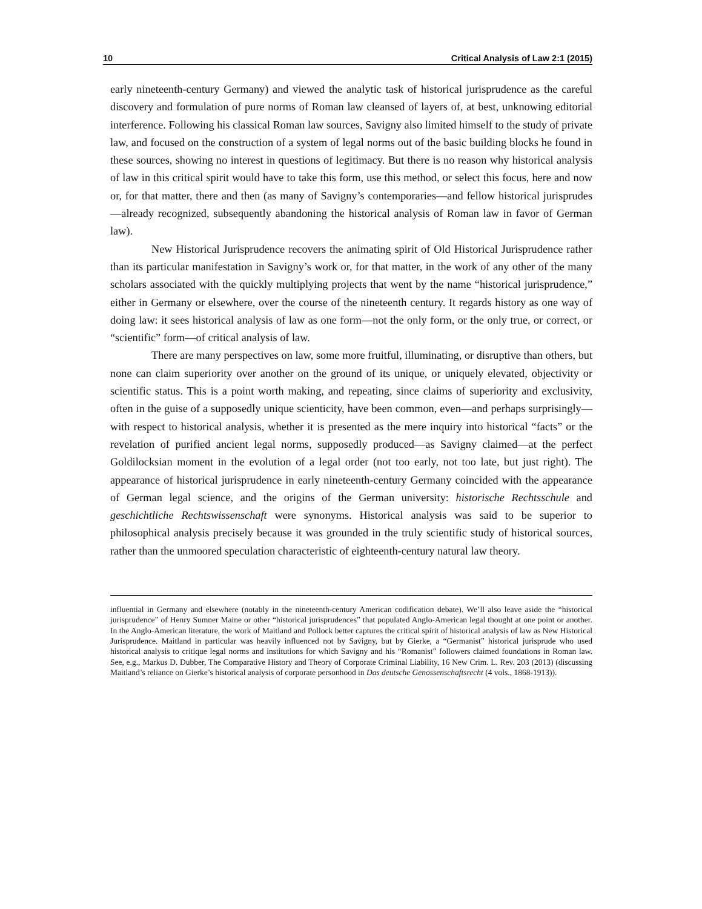10 Critical Analysis of Law 2:1 (2015)
early nineteenth-century Germany) and viewed the analytic task of historical jurisprudence as the careful discovery and formulation of pure norms of Roman law cleansed of layers of, at best, unknowing editorial interference. Following his classical Roman law sources, Savigny also limited himself to the study of private law, and focused on the construction of a system of legal norms out of the basic building blocks he found in these sources, showing no interest in questions of legitimacy. But there is no reason why historical analysis of law in this critical spirit would have to take this form, use this method, or select this focus, here and now or, for that matter, there and then (as many of Savigny’s contemporaries—and fellow historical jurisprudes—already recognized, subsequently abandoning the historical analysis of Roman law in favor of German law).
New Historical Jurisprudence recovers the animating spirit of Old Historical Jurisprudence rather than its particular manifestation in Savigny’s work or, for that matter, in the work of any other of the many scholars associated with the quickly multiplying projects that went by the name “historical jurisprudence,” either in Germany or elsewhere, over the course of the nineteenth century. It regards history as one way of doing law: it sees historical analysis of law as one form—not the only form, or the only true, or correct, or “scientific” form—of critical analysis of law.
There are many perspectives on law, some more fruitful, illuminating, or disruptive than others, but none can claim superiority over another on the ground of its unique, or uniquely elevated, objectivity or scientific status. This is a point worth making, and repeating, since claims of superiority and exclusivity, often in the guise of a supposedly unique scienticity, have been common, even—and perhaps surprisingly—with respect to historical analysis, whether it is presented as the mere inquiry into historical “facts” or the revelation of purified ancient legal norms, supposedly produced—as Savigny claimed—at the perfect Goldilocksian moment in the evolution of a legal order (not too early, not too late, but just right). The appearance of historical jurisprudence in early nineteenth-century Germany coincided with the appearance of German legal science, and the origins of the German university: historische Rechtsschule and geschichtliche Rechtswissenschaft were synonyms. Historical analysis was said to be superior to philosophical analysis precisely because it was grounded in the truly scientific study of historical sources, rather than the unmoored speculation characteristic of eighteenth-century natural law theory.
influential in Germany and elsewhere (notably in the nineteenth-century American codification debate). We’ll also leave aside the “historical jurisprudence” of Henry Sumner Maine or other “historical jurisprudences” that populated Anglo-American legal thought at one point or another. In the Anglo-American literature, the work of Maitland and Pollock better captures the critical spirit of historical analysis of law as New Historical Jurisprudence. Maitland in particular was heavily influenced not by Savigny, but by Gierke, a “Germanist” historical jurisprude who used historical analysis to critique legal norms and institutions for which Savigny and his “Romanist” followers claimed foundations in Roman law. See, e.g., Markus D. Dubber, The Comparative History and Theory of Corporate Criminal Liability, 16 New Crim. L. Rev. 203 (2013) (discussing Maitland’s reliance on Gierke’s historical analysis of corporate personhood in Das deutsche Genossenschaftsrecht (4 vols., 1868-1913)).